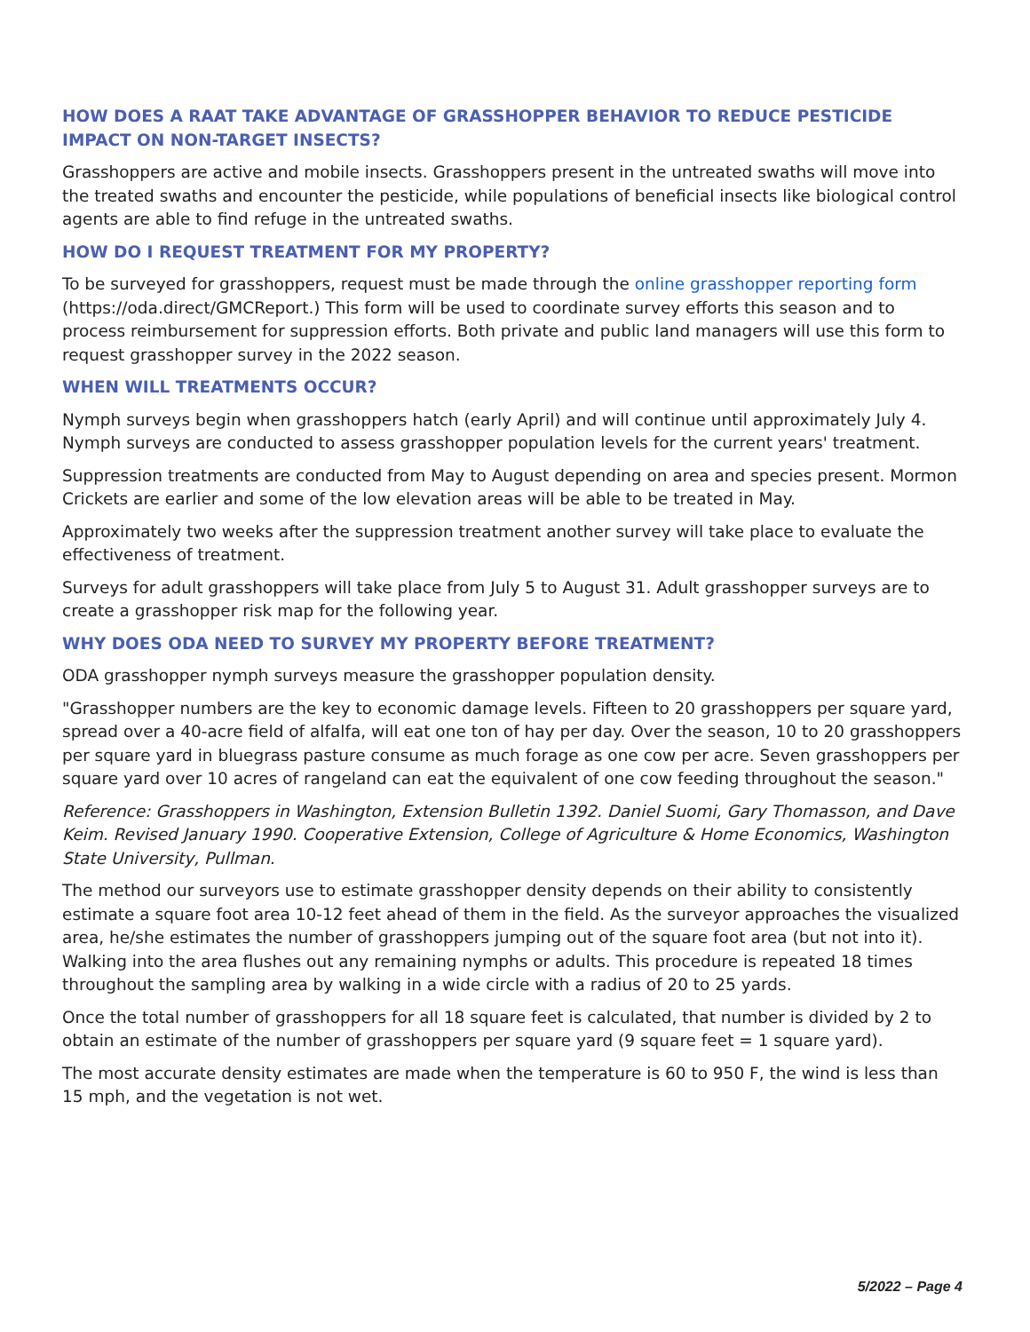HOW DOES A RAAT TAKE ADVANTAGE OF GRASSHOPPER BEHAVIOR TO REDUCE PESTICIDE IMPACT ON NON-TARGET INSECTS?
Grasshoppers are active and mobile insects. Grasshoppers present in the untreated swaths will move into the treated swaths and encounter the pesticide, while populations of beneficial insects like biological control agents are able to find refuge in the untreated swaths.
HOW DO I REQUEST TREATMENT FOR MY PROPERTY?
To be surveyed for grasshoppers, request must be made through the online grasshopper reporting form (https://oda.direct/GMCReport.) This form will be used to coordinate survey efforts this season and to process reimbursement for suppression efforts. Both private and public land managers will use this form to request grasshopper survey in the 2022 season.
WHEN WILL TREATMENTS OCCUR?
Nymph surveys begin when grasshoppers hatch (early April) and will continue until approximately July 4. Nymph surveys are conducted to assess grasshopper population levels for the current years' treatment.
Suppression treatments are conducted from May to August depending on area and species present. Mormon Crickets are earlier and some of the low elevation areas will be able to be treated in May.
Approximately two weeks after the suppression treatment another survey will take place to evaluate the effectiveness of treatment.
Surveys for adult grasshoppers will take place from July 5 to August 31. Adult grasshopper surveys are to create a grasshopper risk map for the following year.
WHY DOES ODA NEED TO SURVEY MY PROPERTY BEFORE TREATMENT?
ODA grasshopper nymph surveys measure the grasshopper population density.
"Grasshopper numbers are the key to economic damage levels. Fifteen to 20 grasshoppers per square yard, spread over a 40-acre field of alfalfa, will eat one ton of hay per day. Over the season, 10 to 20 grasshoppers per square yard in bluegrass pasture consume as much forage as one cow per acre. Seven grasshoppers per square yard over 10 acres of rangeland can eat the equivalent of one cow feeding throughout the season."
Reference: Grasshoppers in Washington, Extension Bulletin 1392. Daniel Suomi, Gary Thomasson, and Dave Keim. Revised January 1990. Cooperative Extension, College of Agriculture & Home Economics, Washington State University, Pullman.
The method our surveyors use to estimate grasshopper density depends on their ability to consistently estimate a square foot area 10-12 feet ahead of them in the field. As the surveyor approaches the visualized area, he/she estimates the number of grasshoppers jumping out of the square foot area (but not into it). Walking into the area flushes out any remaining nymphs or adults. This procedure is repeated 18 times throughout the sampling area by walking in a wide circle with a radius of 20 to 25 yards.
Once the total number of grasshoppers for all 18 square feet is calculated, that number is divided by 2 to obtain an estimate of the number of grasshoppers per square yard (9 square feet = 1 square yard).
The most accurate density estimates are made when the temperature is 60 to 950 F, the wind is less than 15 mph, and the vegetation is not wet.
5/2022 – Page 4